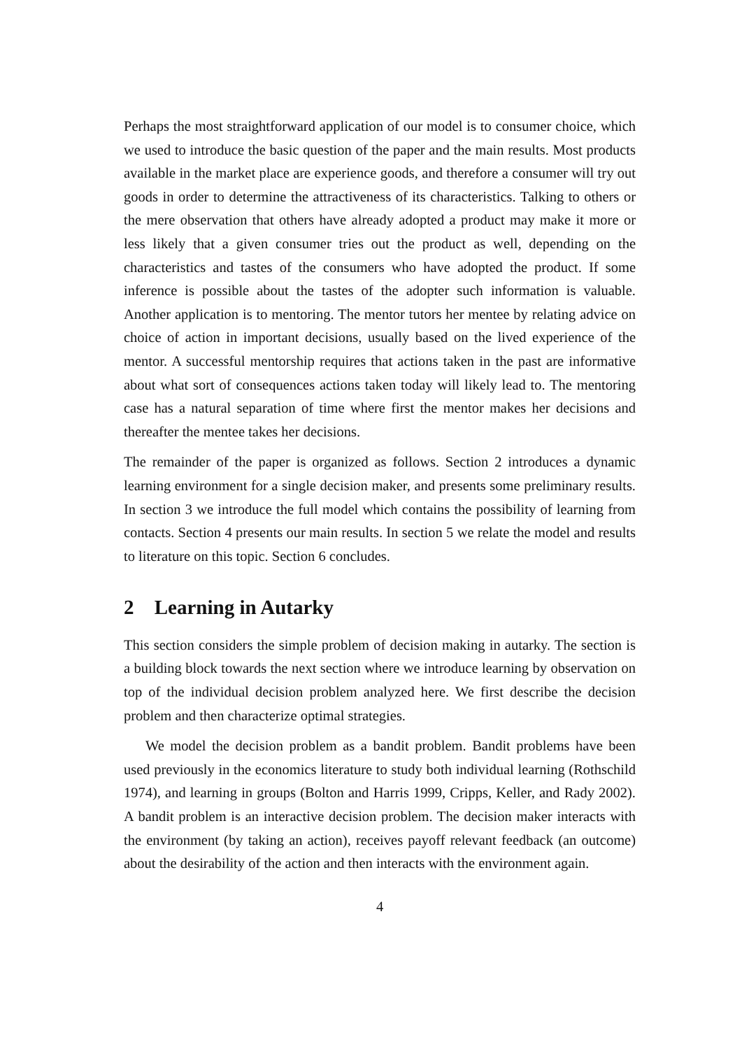Perhaps the most straightforward application of our model is to consumer choice, which we used to introduce the basic question of the paper and the main results. Most products available in the market place are experience goods, and therefore a consumer will try out goods in order to determine the attractiveness of its characteristics. Talking to others or the mere observation that others have already adopted a product may make it more or less likely that a given consumer tries out the product as well, depending on the characteristics and tastes of the consumers who have adopted the product. If some inference is possible about the tastes of the adopter such information is valuable. Another application is to mentoring. The mentor tutors her mentee by relating advice on choice of action in important decisions, usually based on the lived experience of the mentor. A successful mentorship requires that actions taken in the past are informative about what sort of consequences actions taken today will likely lead to. The mentoring case has a natural separation of time where first the mentor makes her decisions and thereafter the mentee takes her decisions.
The remainder of the paper is organized as follows. Section 2 introduces a dynamic learning environment for a single decision maker, and presents some preliminary results. In section 3 we introduce the full model which contains the possibility of learning from contacts. Section 4 presents our main results. In section 5 we relate the model and results to literature on this topic. Section 6 concludes.
2 Learning in Autarky
This section considers the simple problem of decision making in autarky. The section is a building block towards the next section where we introduce learning by observation on top of the individual decision problem analyzed here. We first describe the decision problem and then characterize optimal strategies.
We model the decision problem as a bandit problem. Bandit problems have been used previously in the economics literature to study both individual learning (Rothschild 1974), and learning in groups (Bolton and Harris 1999, Cripps, Keller, and Rady 2002). A bandit problem is an interactive decision problem. The decision maker interacts with the environment (by taking an action), receives payoff relevant feedback (an outcome) about the desirability of the action and then interacts with the environment again.
4